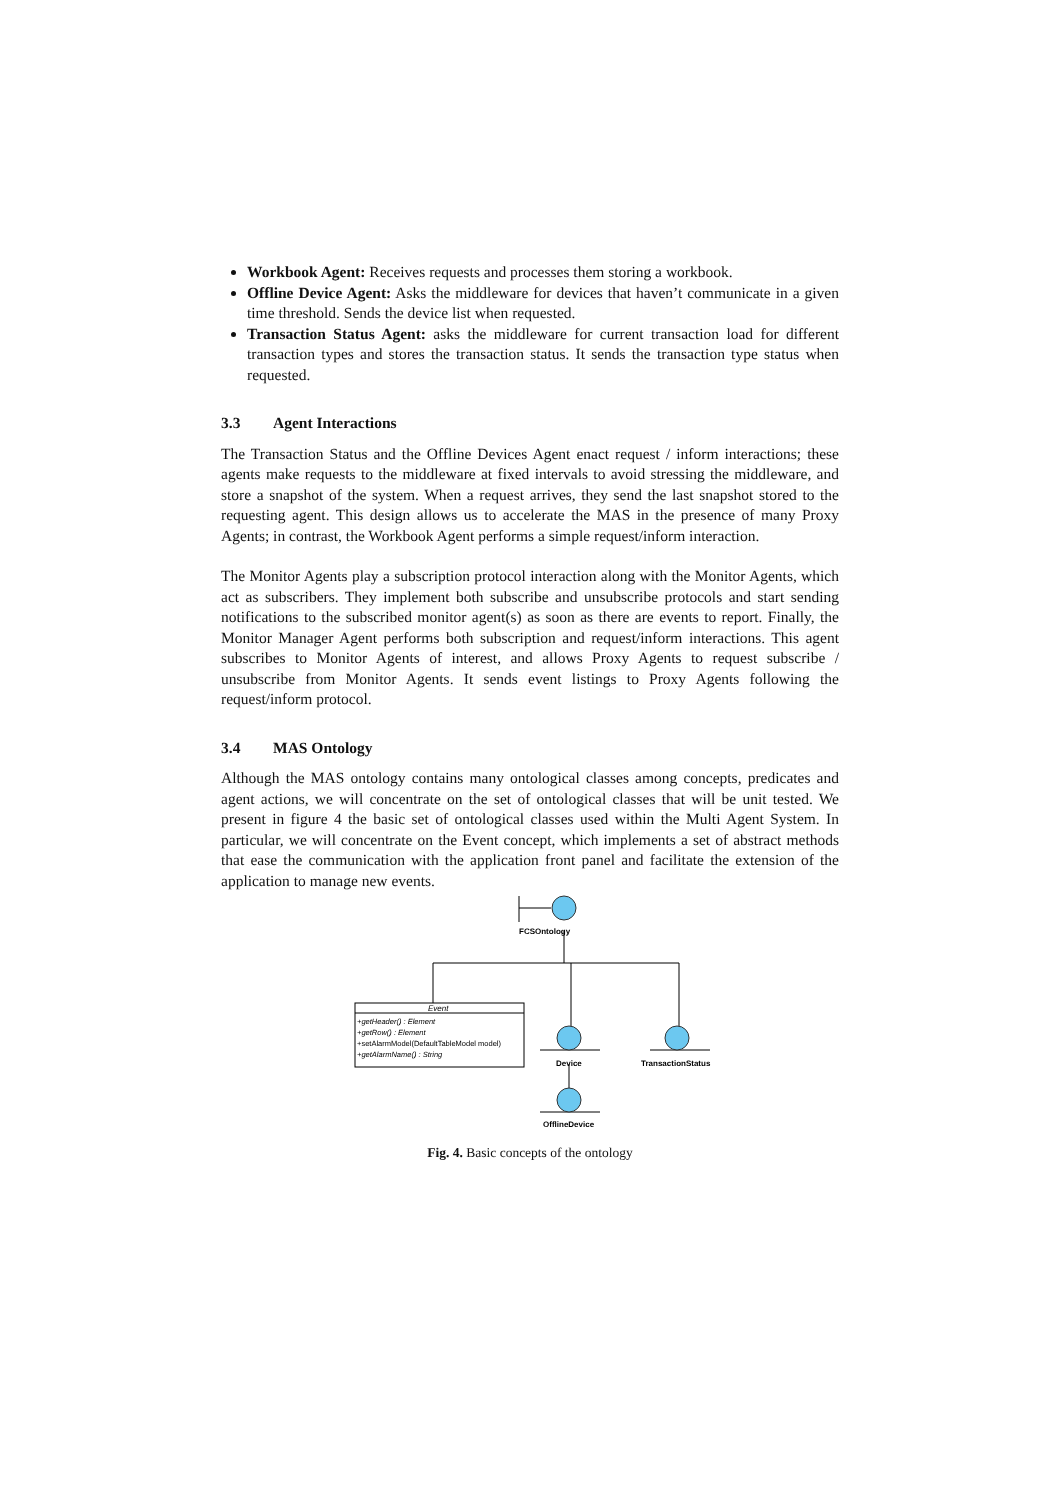Workbook Agent: Receives requests and processes them storing a workbook.
Offline Device Agent: Asks the middleware for devices that haven’t communicate in a given time threshold. Sends the device list when requested.
Transaction Status Agent: asks the middleware for current transaction load for different transaction types and stores the transaction status. It sends the transaction type status when requested.
3.3 Agent Interactions
The Transaction Status and the Offline Devices Agent enact request / inform interactions; these agents make requests to the middleware at fixed intervals to avoid stressing the middleware, and store a snapshot of the system. When a request arrives, they send the last snapshot stored to the requesting agent. This design allows us to accelerate the MAS in the presence of many Proxy Agents; in contrast, the Workbook Agent performs a simple request/inform interaction.
The Monitor Agents play a subscription protocol interaction along with the Monitor Agents, which act as subscribers. They implement both subscribe and unsubscribe protocols and start sending notifications to the subscribed monitor agent(s) as soon as there are events to report. Finally, the Monitor Manager Agent performs both subscription and request/inform interactions. This agent subscribes to Monitor Agents of interest, and allows Proxy Agents to request subscribe / unsubscribe from Monitor Agents. It sends event listings to Proxy Agents following the request/inform protocol.
3.4 MAS Ontology
Although the MAS ontology contains many ontological classes among concepts, predicates and agent actions, we will concentrate on the set of ontological classes that will be unit tested. We present in figure 4 the basic set of ontological classes used within the Multi Agent System. In particular, we will concentrate on the Event concept, which implements a set of abstract methods that ease the communication with the application front panel and facilitate the extension of the application to manage new events.
FCSOntology
Event
+getHeader() : Element
+getRow() : Element
+setAlarmModel(DefaultTableModel model)
+getAlarmName() : String
Device
TransactionStatus
OfflineDevice
Fig. 4. Basic concepts of the ontology